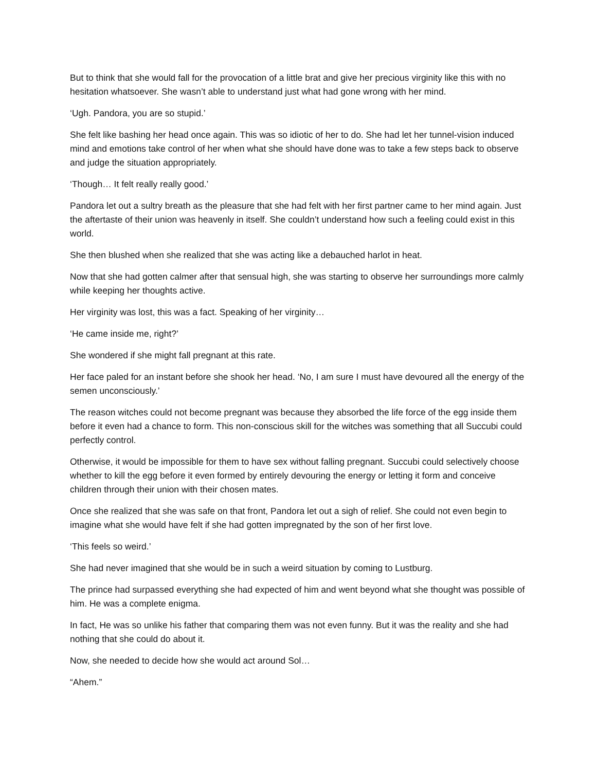But to think that she would fall for the provocation of a little brat and give her precious virginity like this with no hesitation whatsoever. She wasn’t able to understand just what had gone wrong with her mind.
‘Ugh. Pandora, you are so stupid.’
She felt like bashing her head once again. This was so idiotic of her to do. She had let her tunnel-vision induced mind and emotions take control of her when what she should have done was to take a few steps back to observe and judge the situation appropriately.
‘Though… It felt really really good.’
Pandora let out a sultry breath as the pleasure that she had felt with her first partner came to her mind again. Just the aftertaste of their union was heavenly in itself. She couldn’t understand how such a feeling could exist in this world.
She then blushed when she realized that she was acting like a debauched harlot in heat.
Now that she had gotten calmer after that sensual high, she was starting to observe her surroundings more calmly while keeping her thoughts active.
Her virginity was lost, this was a fact. Speaking of her virginity…
‘He came inside me, right?’
She wondered if she might fall pregnant at this rate.
Her face paled for an instant before she shook her head. ‘No, I am sure I must have devoured all the energy of the semen unconsciously.’
The reason witches could not become pregnant was because they absorbed the life force of the egg inside them before it even had a chance to form. This non-conscious skill for the witches was something that all Succubi could perfectly control.
Otherwise, it would be impossible for them to have sex without falling pregnant. Succubi could selectively choose whether to kill the egg before it even formed by entirely devouring the energy or letting it form and conceive children through their union with their chosen mates.
Once she realized that she was safe on that front, Pandora let out a sigh of relief. She could not even begin to imagine what she would have felt if she had gotten impregnated by the son of her first love.
‘This feels so weird.’
She had never imagined that she would be in such a weird situation by coming to Lustburg.
The prince had surpassed everything she had expected of him and went beyond what she thought was possible of him. He was a complete enigma.
In fact, He was so unlike his father that comparing them was not even funny. But it was the reality and she had nothing that she could do about it.
Now, she needed to decide how she would act around Sol…
“Ahem.”